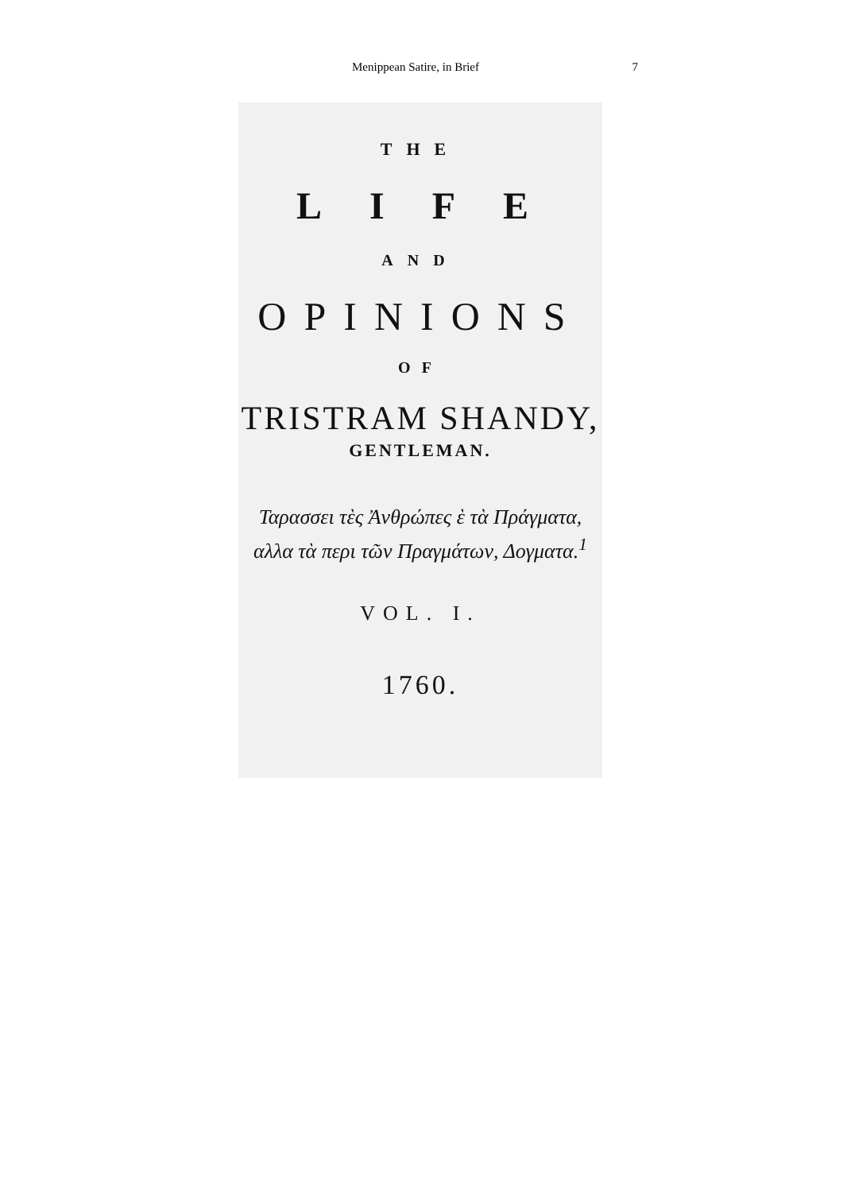Menippean Satire, in Brief 7
THE
LIFE
AND
OPINIONS
OF
TRISTRAM SHANDY,
GENTLEMAN.
Ταρασσει τὲς Ἀνθρώπες ὲ τὰ Πράγματα,
αλλα τὰ περι τῶν Πραγμάτων, Δογματα.<sup>1</sup>
VOL. I.
1760.